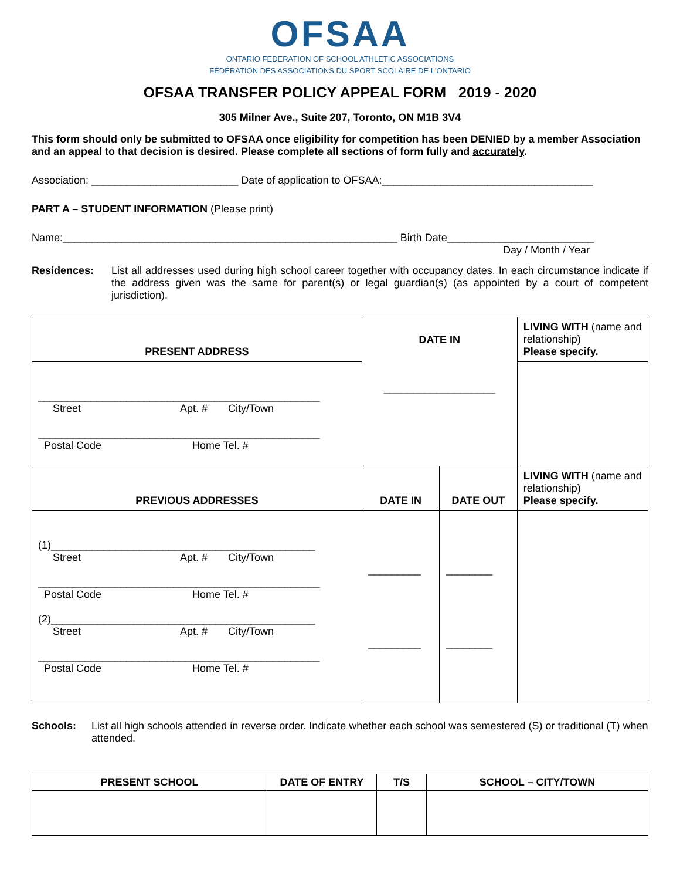OFSAA
ONTARIO FEDERATION OF SCHOOL ATHLETIC ASSOCIATIONS
FÉDÉRATION DES ASSOCIATIONS DU SPORT SCOLAIRE DE L'ONTARIO
OFSAA TRANSFER POLICY APPEAL FORM 2019 - 2020
305 Milner Ave., Suite 207, Toronto, ON M1B 3V4
This form should only be submitted to OFSAA once eligibility for competition has been DENIED by a member Association and an appeal to that decision is desired. Please complete all sections of form fully and accurately.
Association: _________________________ Date of application to OFSAA:____________________________________
PART A – STUDENT INFORMATION (Please print)
Name:_________________________________________________________ Birth Date_________________________
Day / Month / Year
Residences: List all addresses used during high school career together with occupancy dates. In each circumstance indicate if the address given was the same for parent(s) or legal guardian(s) (as appointed by a court of competent jurisdiction).
| PRESENT ADDRESS | DATE IN ___________________ | | LIVING WITH (name and relationship) Please specify. |
| ________________________________________________ Street Apt. # City/Town ________________________________________________ Postal Code Home Tel. # | | | |
| PREVIOUS ADDRESSES | DATE IN | DATE OUT | LIVING WITH (name and relationship) Please specify. |
| (1)_____________________________________________ Street Apt. # City/Town ________________________________________________ Postal Code Home Tel. # (2)_____________________________________________ Street Apt. # City/Town ________________________________________________ Postal Code Home Tel. # | _________ _________ | ________ ________ | |
Schools: List all high schools attended in reverse order. Indicate whether each school was semestered (S) or traditional (T) when attended.
| PRESENT SCHOOL | DATE OF ENTRY | T/S | SCHOOL – CITY/TOWN |
| --- | --- | --- | --- |